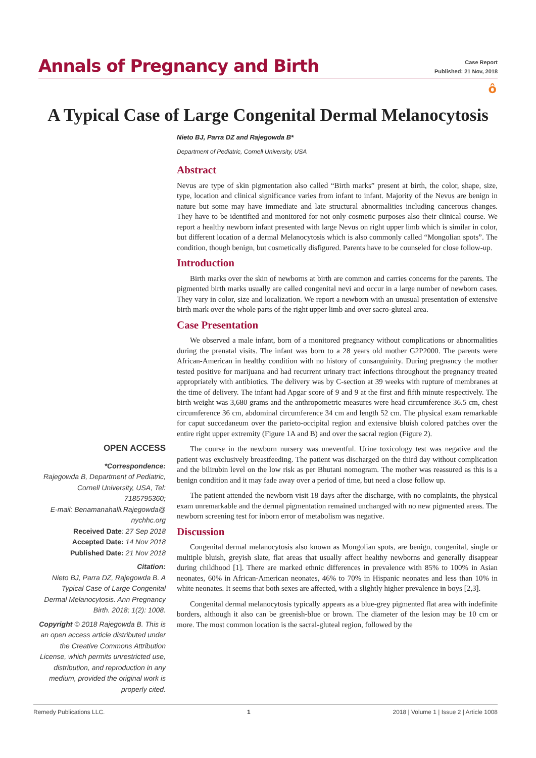Annals of Pregnancy and Birth
Case Report
Published: 21 Nov, 2018
ô
A Typical Case of Large Congenital Dermal Melanocytosis
Nieto BJ, Parra DZ and Rajegowda B*
Department of Pediatric, Cornell University, USA
Abstract
Nevus are type of skin pigmentation also called “Birth marks” present at birth, the color, shape, size, type, location and clinical significance varies from infant to infant. Majority of the Nevus are benign in nature but some may have immediate and late structural abnormalities including cancerous changes. They have to be identified and monitored for not only cosmetic purposes also their clinical course. We report a healthy newborn infant presented with large Nevus on right upper limb which is similar in color, but different location of a dermal Melanocytosis which is also commonly called “Mongolian spots”. The condition, though benign, but cosmetically disfigured. Parents have to be counseled for close follow-up.
Introduction
Birth marks over the skin of newborns at birth are common and carries concerns for the parents. The pigmented birth marks usually are called congenital nevi and occur in a large number of newborn cases. They vary in color, size and localization. We report a newborn with an unusual presentation of extensive birth mark over the whole parts of the right upper limb and over sacro-gluteal area.
Case Presentation
We observed a male infant, born of a monitored pregnancy without complications or abnormalities during the prenatal visits. The infant was born to a 28 years old mother G2P2000. The parents were African-American in healthy condition with no history of consanguinity. During pregnancy the mother tested positive for marijuana and had recurrent urinary tract infections throughout the pregnancy treated appropriately with antibiotics. The delivery was by C-section at 39 weeks with rupture of membranes at the time of delivery. The infant had Apgar score of 9 and 9 at the first and fifth minute respectively. The birth weight was 3,680 grams and the anthropometric measures were head circumference 36.5 cm, chest circumference 36 cm, abdominal circumference 34 cm and length 52 cm. The physical exam remarkable for caput succedaneum over the parieto-occipital region and extensive bluish colored patches over the entire right upper extremity (Figure 1A and B) and over the sacral region (Figure 2).
The course in the newborn nursery was uneventful. Urine toxicology test was negative and the patient was exclusively breastfeeding. The patient was discharged on the third day without complication and the bilirubin level on the low risk as per Bhutani nomogram. The mother was reassured as this is a benign condition and it may fade away over a period of time, but need a close follow up.
The patient attended the newborn visit 18 days after the discharge, with no complaints, the physical exam unremarkable and the dermal pigmentation remained unchanged with no new pigmented areas. The newborn screening test for inborn error of metabolism was negative.
Discussion
Congenital dermal melanocytosis also known as Mongolian spots, are benign, congenital, single or multiple bluish, greyish slate, flat areas that usually affect healthy newborns and generally disappear during childhood [1]. There are marked ethnic differences in prevalence with 85% to 100% in Asian neonates, 60% in African-American neonates, 46% to 70% in Hispanic neonates and less than 10% in white neonates. It seems that both sexes are affected, with a slightly higher prevalence in boys [2,3].
Congenital dermal melanocytosis typically appears as a blue-grey pigmented flat area with indefinite borders, although it also can be greenish-blue or brown. The diameter of the lesion may be 10 cm or more. The most common location is the sacral-gluteal region, followed by the
OPEN ACCESS
*Correspondence:
Rajegowda B, Department of Pediatric, Cornell University, USA, Tel: 7185795360;
E-mail: Benamanahalli.Rajegowda@ nychhc.org
Received Date: 27 Sep 2018
Accepted Date: 14 Nov 2018
Published Date: 21 Nov 2018
Citation:
Nieto BJ, Parra DZ, Rajegowda B. A Typical Case of Large Congenital Dermal Melanocytosis. Ann Pregnancy Birth. 2018; 1(2): 1008.
Copyright © 2018 Rajegowda B. This is an open access article distributed under the Creative Commons Attribution License, which permits unrestricted use, distribution, and reproduction in any medium, provided the original work is properly cited.
Remedy Publications LLC. 1 2018 | Volume 1 | Issue 2 | Article 1008